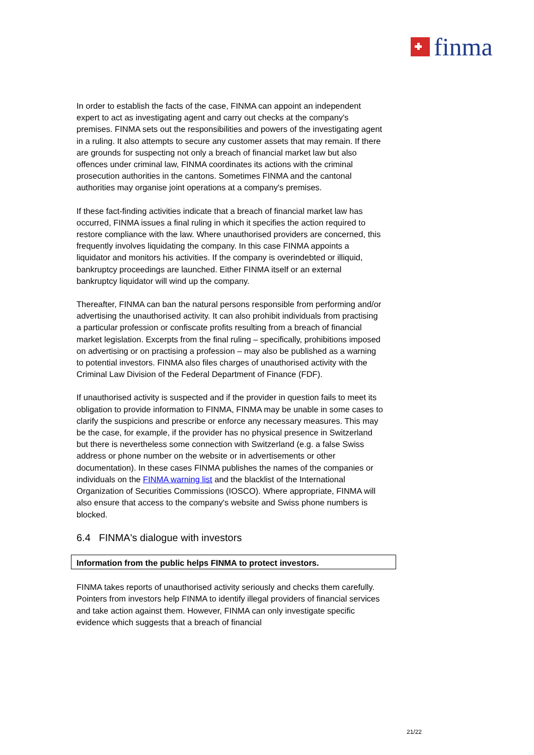finma
In order to establish the facts of the case, FINMA can appoint an independent expert to act as investigating agent and carry out checks at the company's premises. FINMA sets out the responsibilities and powers of the investigating agent in a ruling. It also attempts to secure any customer assets that may remain. If there are grounds for suspecting not only a breach of financial market law but also offences under criminal law, FINMA coordinates its actions with the criminal prosecution authorities in the cantons. Sometimes FINMA and the cantonal authorities may organise joint operations at a company's premises.
If these fact-finding activities indicate that a breach of financial market law has occurred, FINMA issues a final ruling in which it specifies the action required to restore compliance with the law. Where unauthorised providers are concerned, this frequently involves liquidating the company. In this case FINMA appoints a liquidator and monitors his activities. If the company is overindebted or illiquid, bankruptcy proceedings are launched. Either FINMA itself or an external bankruptcy liquidator will wind up the company.
Thereafter, FINMA can ban the natural persons responsible from performing and/or advertising the unauthorised activity. It can also prohibit individuals from practising a particular profession or confiscate profits resulting from a breach of financial market legislation. Excerpts from the final ruling – specifically, prohibitions imposed on advertising or on practising a profession – may also be published as a warning to potential investors. FINMA also files charges of unauthorised activity with the Criminal Law Division of the Federal Department of Finance (FDF).
If unauthorised activity is suspected and if the provider in question fails to meet its obligation to provide information to FINMA, FINMA may be unable in some cases to clarify the suspicions and prescribe or enforce any necessary measures. This may be the case, for example, if the provider has no physical presence in Switzerland but there is nevertheless some connection with Switzerland (e.g. a false Swiss address or phone number on the website or in advertisements or other documentation). In these cases FINMA publishes the names of the companies or individuals on the FINMA warning list and the blacklist of the International Organization of Securities Commissions (IOSCO). Where appropriate, FINMA will also ensure that access to the company's website and Swiss phone numbers is blocked.
6.4 FINMA's dialogue with investors
Information from the public helps FINMA to protect investors.
FINMA takes reports of unauthorised activity seriously and checks them carefully. Pointers from investors help FINMA to identify illegal providers of financial services and take action against them. However, FINMA can only investigate specific evidence which suggests that a breach of financial
21/22